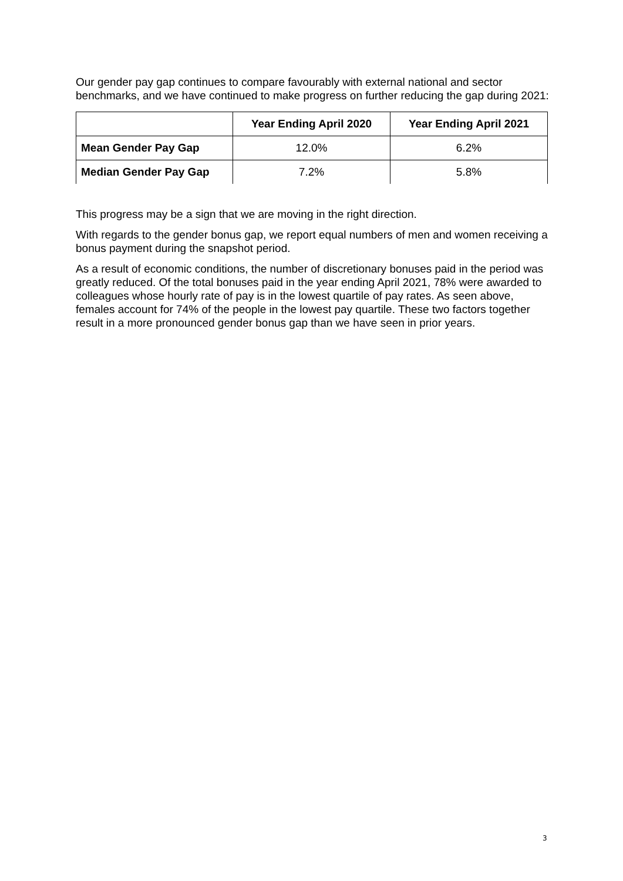Our gender pay gap continues to compare favourably with external national and sector benchmarks, and we have continued to make progress on further reducing the gap during 2021:
| | Year Ending April 2020 | Year Ending April 2021 |
| --- | --- | --- |
| Mean Gender Pay Gap | 12.0% | 6.2% |
| Median Gender Pay Gap | 7.2% | 5.8% |
This progress may be a sign that we are moving in the right direction.
With regards to the gender bonus gap, we report equal numbers of men and women receiving a bonus payment during the snapshot period.
As a result of economic conditions, the number of discretionary bonuses paid in the period was greatly reduced. Of the total bonuses paid in the year ending April 2021, 78% were awarded to colleagues whose hourly rate of pay is in the lowest quartile of pay rates. As seen above, females account for 74% of the people in the lowest pay quartile. These two factors together result in a more pronounced gender bonus gap than we have seen in prior years.
3